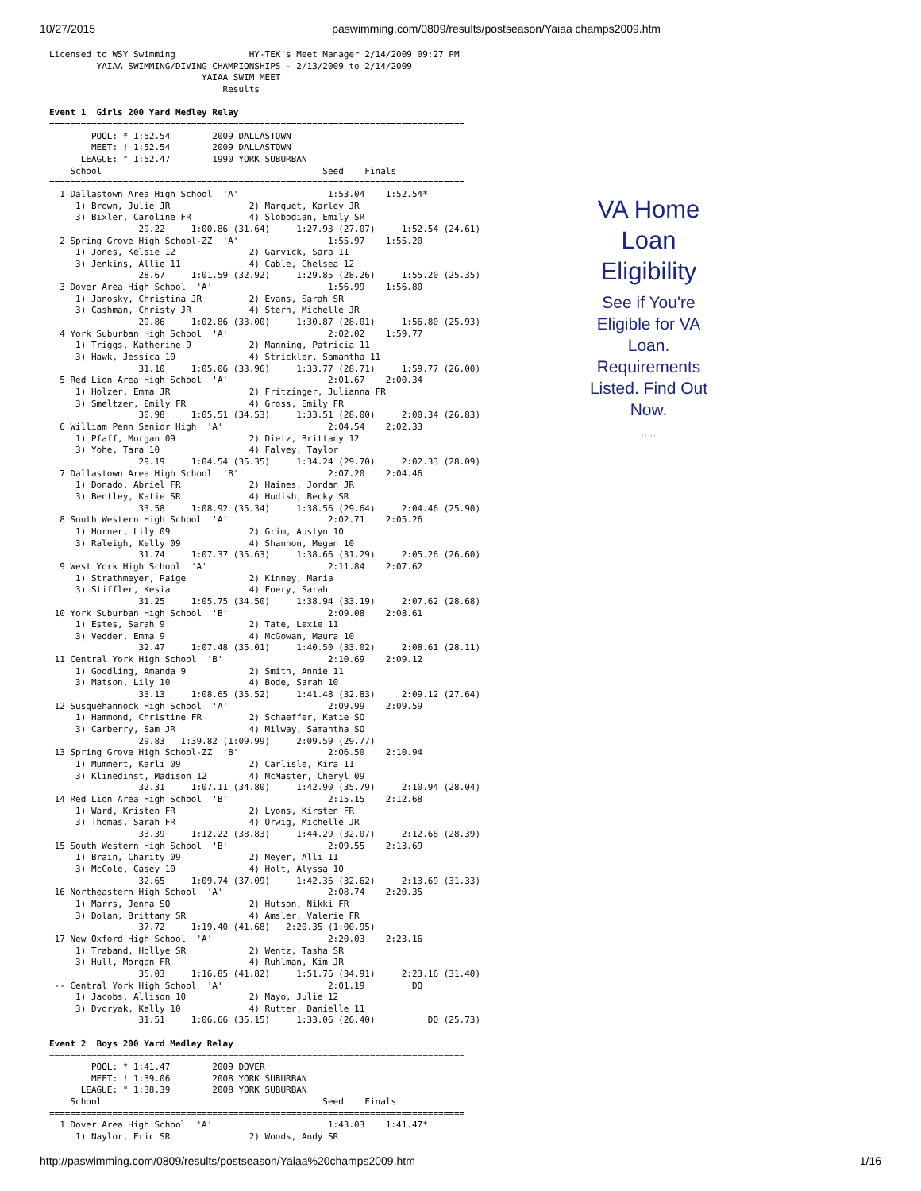10/27/2015 paswimming.com/0809/results/postseason/Yaiaa champs2009.htm
Licensed to WSY Swimming              HY-TEK's Meet Manager 2/14/2009 09:27 PM
         YAIAA SWIMMING/DIVING CHAMPIONSHIPS - 2/13/2009 to 2/14/2009
                             YAIAA SWIM MEET
                                 Results

Event 1  Girls 200 Yard Medley Relay
===============================================================================
        POOL: * 1:52.54        2009 DALLASTOWN
        MEET: ! 1:52.54        2009 DALLASTOWN
      LEAGUE: " 1:52.47        1990 YORK SUBURBAN
    School                                          Seed    Finals
===============================================================================
  1 Dallastown Area High School  'A'                 1:53.04    1:52.54*
     1) Brown, Julie JR               2) Marquet, Karley JR
     3) Bixler, Caroline FR           4) Slobodian, Emily SR
                 29.22     1:00.86 (31.64)     1:27.93 (27.07)     1:52.54 (24.61)
  2 Spring Grove High School-ZZ  'A'                 1:55.97    1:55.20
     1) Jones, Kelsie 12              2) Garvick, Sara 11
     3) Jenkins, Allie 11             4) Cable, Chelsea 12
                 28.67     1:01.59 (32.92)     1:29.85 (28.26)     1:55.20 (25.35)
  3 Dover Area High School  'A'                      1:56.99    1:56.80
     1) Janosky, Christina JR         2) Evans, Sarah SR
     3) Cashman, Christy JR           4) Stern, Michelle JR
                 29.86     1:02.86 (33.00)     1:30.87 (28.01)     1:56.80 (25.93)
  4 York Suburban High School  'A'                   2:02.02    1:59.77
     1) Triggs, Katherine 9           2) Manning, Patricia 11
     3) Hawk, Jessica 10              4) Strickler, Samantha 11
                 31.10     1:05.06 (33.96)     1:33.77 (28.71)     1:59.77 (26.00)
  5 Red Lion Area High School  'A'                   2:01.67    2:00.34
     1) Holzer, Emma JR               2) Fritzinger, Julianna FR
     3) Smeltzer, Emily FR            4) Gross, Emily FR
                 30.98     1:05.51 (34.53)     1:33.51 (28.00)     2:00.34 (26.83)
  6 William Penn Senior High  'A'                    2:04.54    2:02.33
     1) Pfaff, Morgan 09              2) Dietz, Brittany 12
     3) Yohe, Tara 10                 4) Falvey, Taylor
                 29.19     1:04.54 (35.35)     1:34.24 (29.70)     2:02.33 (28.09)
  7 Dallastown Area High School  'B'                 2:07.20    2:04.46
     1) Donado, Abriel FR             2) Haines, Jordan JR
     3) Bentley, Katie SR             4) Hudish, Becky SR
                 33.58     1:08.92 (35.34)     1:38.56 (29.64)     2:04.46 (25.90)
  8 South Western High School  'A'                   2:02.71    2:05.26
     1) Horner, Lily 09               2) Grim, Austyn 10
     3) Raleigh, Kelly 09             4) Shannon, Megan 10
                 31.74     1:07.37 (35.63)     1:38.66 (31.29)     2:05.26 (26.60)
  9 West York High School  'A'                       2:11.84    2:07.62
     1) Strathmeyer, Paige            2) Kinney, Maria
     3) Stiffler, Kesia               4) Foery, Sarah
                 31.25     1:05.75 (34.50)     1:38.94 (33.19)     2:07.62 (28.68)
 10 York Suburban High School  'B'                   2:09.08    2:08.61
     1) Estes, Sarah 9                2) Tate, Lexie 11
     3) Vedder, Emma 9                4) McGowan, Maura 10
                 32.47     1:07.48 (35.01)     1:40.50 (33.02)     2:08.61 (28.11)
 11 Central York High School  'B'                    2:10.69    2:09.12
     1) Goodling, Amanda 9            2) Smith, Annie 11
     3) Matson, Lily 10               4) Bode, Sarah 10
                 33.13     1:08.65 (35.52)     1:41.48 (32.83)     2:09.12 (27.64)
 12 Susquehannock High School  'A'                   2:09.99    2:09.59
     1) Hammond, Christine FR         2) Schaeffer, Katie SO
     3) Carberry, Sam JR              4) Milway, Samantha SO
                 29.83   1:39.82 (1:09.99)     2:09.59 (29.77)
 13 Spring Grove High School-ZZ  'B'                 2:06.50    2:10.94
     1) Mummert, Karli 09             2) Carlisle, Kira 11
     3) Klinedinst, Madison 12        4) McMaster, Cheryl 09
                 32.31     1:07.11 (34.80)     1:42.90 (35.79)     2:10.94 (28.04)
 14 Red Lion Area High School  'B'                   2:15.15    2:12.68
     1) Ward, Kristen FR              2) Lyons, Kirsten FR
     3) Thomas, Sarah FR              4) Orwig, Michelle JR
                 33.39     1:12.22 (38.83)     1:44.29 (32.07)     2:12.68 (28.39)
 15 South Western High School  'B'                   2:09.55    2:13.69
     1) Brain, Charity 09             2) Meyer, Alli 11
     3) McCole, Casey 10              4) Holt, Alyssa 10
                 32.65     1:09.74 (37.09)     1:42.36 (32.62)     2:13.69 (31.33)
 16 Northeastern High School  'A'                    2:08.74    2:20.35
     1) Marrs, Jenna SO               2) Hutson, Nikki FR
     3) Dolan, Brittany SR            4) Amsler, Valerie FR
                 37.72     1:19.40 (41.68)   2:20.35 (1:00.95)
 17 New Oxford High School  'A'                      2:20.03    2:23.16
     1) Traband, Hollye SR            2) Wentz, Tasha SR
     3) Hull, Morgan FR               4) Ruhlman, Kim JR
                 35.03     1:16.85 (41.82)     1:51.76 (34.91)     2:23.16 (31.40)
 -- Central York High School  'A'                    2:01.19         DQ
     1) Jacobs, Allison 10            2) Mayo, Julie 12
     3) Dvoryak, Kelly 10             4) Rutter, Danielle 11
                 31.51     1:06.66 (35.15)     1:33.06 (26.40)          DQ (25.73)

Event 2  Boys 200 Yard Medley Relay
===============================================================================
        POOL: * 1:41.47        2009 DOVER
        MEET: ! 1:39.06        2008 YORK SUBURBAN
      LEAGUE: " 1:38.39        2008 YORK SUBURBAN
    School                                          Seed    Finals
===============================================================================
  1 Dover Area High School  'A'                      1:43.03    1:41.47*
     1) Naylor, Eric SR               2) Woods, Andy SR
VA Home Loan Eligibility
See if You're Eligible for VA Loan. Requirements Listed. Find Out Now.
○ ○
http://paswimming.com/0809/results/postseason/Yaiaa%20champs2009.htm 1/16